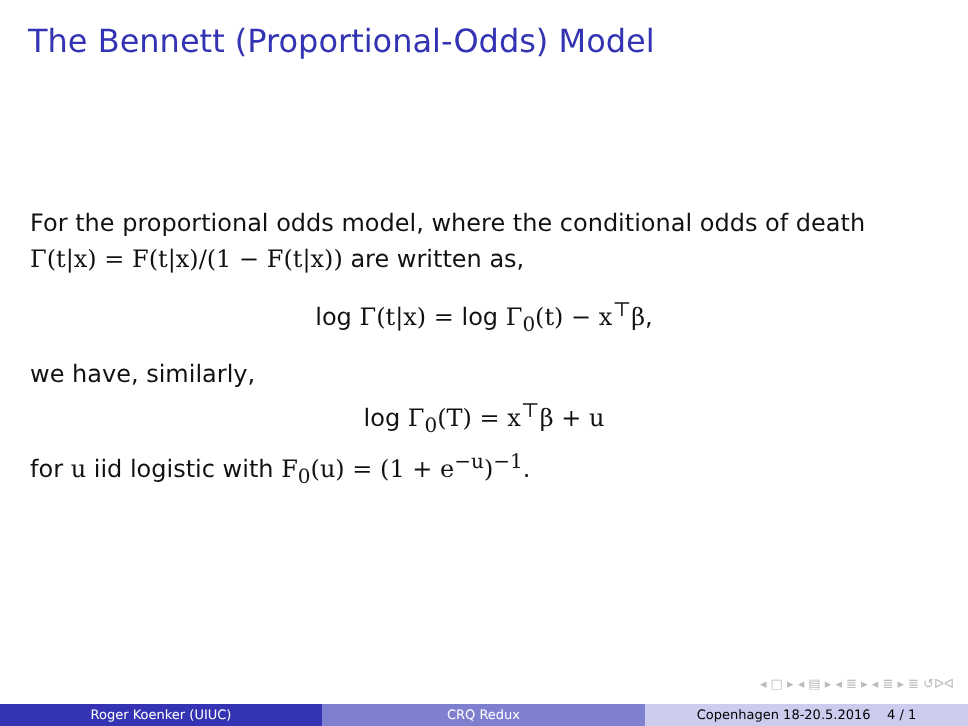The Bennett (Proportional-Odds) Model
For the proportional odds model, where the conditional odds of death Γ(t|x) = F(t|x)/(1 − F(t|x)) are written as,
log Γ(t|x) = log Γ<sub>0</sub>(t) − x<sup>⊤</sup>β,
we have, similarly,
log Γ<sub>0</sub>(T) = x<sup>⊤</sup>β + u
for u iid logistic with F<sub>0</sub>(u) = (1 + e<sup>−u</sup>)<sup>−1</sup>.
◂ □ ▸ ◂ ▤ ▸ ◂ ≣ ▸ ◂ ≣ ▸ ≣ ↺ᐅᐊ
Roger Koenker (UIUC) CRQ Redux Copenhagen 18-20.5.2016 4 / 1